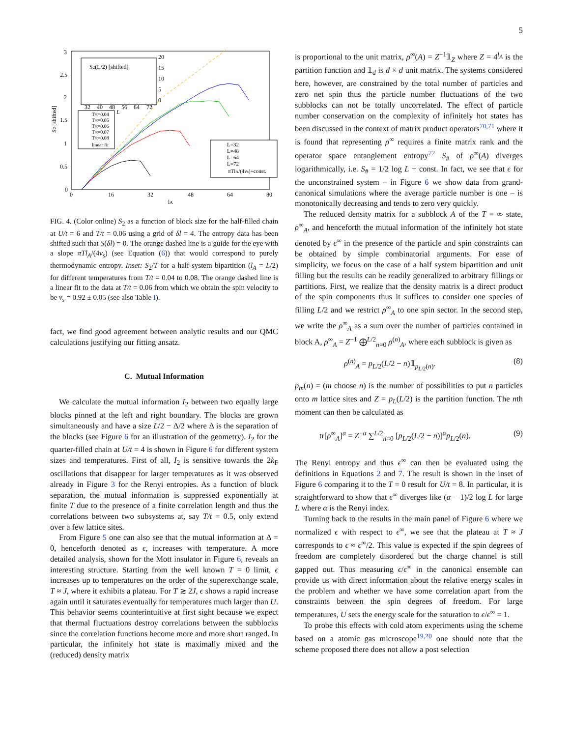5
3
2.5
2
1.5
1
0.5
0
0
16
32
48
64
80
lA
S2 [shifted]
S2(L/2) [shifted]
20
15
10
5
0
32
40
48
56
64
72
T/t=0.04
T/t=0.05
T/t=0.06
T/t=0.07
T/t=0.08
linear fit
L
L=32
L=48
L=64
L=72
πTlA/(4vs)+const.
FIG. 4. (Color online) S<sub>2</sub> as a function of block size for the half-filled chain at U/t = 6 and T/t = 0.06 using a grid of δl = 4. The entropy data has been shifted such that S(δl) = 0. The orange dashed line is a guide for the eye with a slope πTl<sub>A</sub>/(4v<sub>s</sub>) (see Equation (6)) that would correspond to purely thermodynamic entropy. Inset: S<sub>2</sub>/T for a half-system bipartition (l<sub>A</sub> = L/2) for different temperatures from T/t = 0.04 to 0.08. The orange dashed line is a linear fit to the data at T/t = 0.06 from which we obtain the spin velocity to be v<sub>s</sub> = 0.92 ± 0.05 (see also Table I).
fact, we find good agreement between analytic results and our QMC calculations justifying our fitting ansatz.
C. Mutual Information
We calculate the mutual information I<sub>2</sub> between two equally large blocks pinned at the left and right boundary. The blocks are grown simultaneously and have a size L/2 − Δ/2 where Δ is the separation of the blocks (see Figure 6 for an illustration of the geometry). I<sub>2</sub> for the quarter-filled chain at U/t = 4 is shown in Figure 6 for different system sizes and temperatures. First of all, I<sub>2</sub> is sensitive towards the 2k<sub>F</sub> oscillations that disappear for larger temperatures as it was observed already in Figure 3 for the Renyi entropies. As a function of block separation, the mutual information is suppressed exponentially at finite T due to the presence of a finite correlation length and thus the correlations between two subsystems at, say T/t = 0.5, only extend over a few lattice sites.
From Figure 5 one can also see that the mutual information at Δ = 0, henceforth denoted as ϵ, increases with temperature. A more detailed analysis, shown for the Mott insulator in Figure 6, reveals an interesting structure. Starting from the well known T = 0 limit, ϵ increases up to temperatures on the order of the superexchange scale, T ≈ J, where it exhibits a plateau. For T ≳ 2J, ϵ shows a rapid increase again until it saturates eventually for temperatures much larger than U. This behavior seems counterintuitive at first sight because we expect that thermal fluctuations destroy correlations between the subblocks since the correlation functions become more and more short ranged. In particular, the infinitely hot state is maximally mixed and the (reduced) density matrix
is proportional to the unit matrix, ρ<sup>∞</sup>(A) = Z<sup>−1</sup>𝟙<sub>Z</sub> where Z = 4<sup>l<sub>A</sub></sup> is the partition function and 𝟙<sub>d</sub> is d × d unit matrix. The systems considered here, however, are constrained by the total number of particles and zero net spin thus the particle number fluctuations of the two subblocks can not be totally uncorrelated. The effect of particle number conservation on the complexity of infinitely hot states has been discussed in the context of matrix product operators<sup>70,71</sup> where it is found that representing ρ<sup>∞</sup> requires a finite matrix rank and the operator space entanglement entropy<sup>72</sup> S<sub>#</sub> of ρ<sup>∞</sup>(A) diverges logarithmically, i.e. S<sub>#</sub> = 1/2 log L + const. In fact, we see that ϵ for the unconstrained system – in Figure 6 we show data from grand-canonical simulations where the average particle number is one – is monotonically decreasing and tends to zero very quickly.
The reduced density matrix for a subblock A of the T = ∞ state, ρ<sup>∞</sup><sub>A</sub>, and henceforth the mutual information of the infinitely hot state denoted by ϵ<sup>∞</sup> in the presence of the particle and spin constraints can be obtained by simple combinatorial arguments. For ease of simplicity, we focus on the case of a half system bipartition and unit filling but the results can be readily generalized to arbitrary fillings or partitions. First, we realize that the density matrix is a direct product of the spin components thus it suffices to consider one species of filling L/2 and we restrict ρ<sup>∞</sup><sub>A</sub> to one spin sector. In the second step, we write the ρ<sup>∞</sup><sub>A</sub> as a sum over the number of particles contained in block A, ρ<sup>∞</sup><sub>A</sub> = Z<sup>−1</sup> ⨁<sup>L/2</sup><sub>n=0</sub> ρ<sup>(n)</sup><sub>A</sub>, where each subblock is given as
ρ<sup>(n)</sup><sub>A</sub> = p<sub>L/2</sub>(L/2 − n)𝟙<sub>p<sub>L/2</sub>(n)</sub>. (8)
p<sub>m</sub>(n) = (m choose n) is the number of possibilities to put n particles onto m lattice sites and Z = p<sub>L</sub>(L/2) is the partition function. The nth moment can then be calculated as
tr[ρ<sup>∞</sup><sub>A</sub>]<sup>α</sup> = Z<sup>−α</sup> ∑<sup>L/2</sup><sub>n=0</sub> [p<sub>L/2</sub>(L/2 − n)]<sup>α</sup>p<sub>L/2</sub>(n). (9)
The Renyi entropy and thus ϵ<sup>∞</sup> can then be evaluated using the definitions in Equations 2 and 7. The result is shown in the inset of Figure 6 comparing it to the T = 0 result for U/t = 8. In particular, it is straightforward to show that ϵ<sup>∞</sup> diverges like (α − 1)/2 log L for large L where α is the Renyi index.
Turning back to the results in the main panel of Figure 6 where we normalized ϵ with respect to ϵ<sup>∞</sup>, we see that the plateau at T ≈ J corresponds to ϵ ≈ ϵ<sup>∞</sup>/2. This value is expected if the spin degrees of freedom are completely disordered but the charge channel is still gapped out. Thus measuring ϵ/ϵ<sup>∞</sup> in the canonical ensemble can provide us with direct information about the relative energy scales in the problem and whether we have some correlation apart from the constraints between the spin degrees of freedom. For large temperatures, U sets the energy scale for the saturation to ϵ/ϵ<sup>∞</sup> = 1.
To probe this effects with cold atom experiments using the scheme based on a atomic gas microscope<sup>19,20</sup> one should note that the scheme proposed there does not allow a post selection